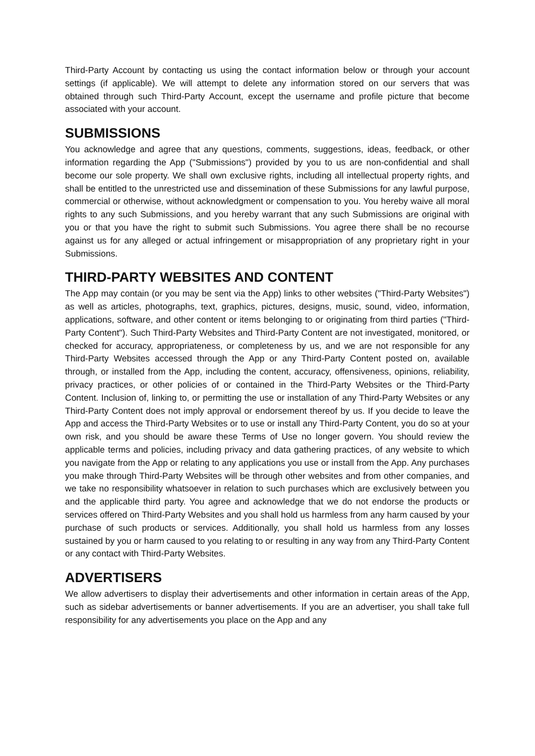Third-Party Account by contacting us using the contact information below or through your account settings (if applicable). We will attempt to delete any information stored on our servers that was obtained through such Third-Party Account, except the username and profile picture that become associated with your account.
SUBMISSIONS
You acknowledge and agree that any questions, comments, suggestions, ideas, feedback, or other information regarding the App ("Submissions") provided by you to us are non-confidential and shall become our sole property. We shall own exclusive rights, including all intellectual property rights, and shall be entitled to the unrestricted use and dissemination of these Submissions for any lawful purpose, commercial or otherwise, without acknowledgment or compensation to you. You hereby waive all moral rights to any such Submissions, and you hereby warrant that any such Submissions are original with you or that you have the right to submit such Submissions. You agree there shall be no recourse against us for any alleged or actual infringement or misappropriation of any proprietary right in your Submissions.
THIRD-PARTY WEBSITES AND CONTENT
The App may contain (or you may be sent via the App) links to other websites ("Third-Party Websites") as well as articles, photographs, text, graphics, pictures, designs, music, sound, video, information, applications, software, and other content or items belonging to or originating from third parties ("Third-Party Content"). Such Third-Party Websites and Third-Party Content are not investigated, monitored, or checked for accuracy, appropriateness, or completeness by us, and we are not responsible for any Third-Party Websites accessed through the App or any Third-Party Content posted on, available through, or installed from the App, including the content, accuracy, offensiveness, opinions, reliability, privacy practices, or other policies of or contained in the Third-Party Websites or the Third-Party Content. Inclusion of, linking to, or permitting the use or installation of any Third-Party Websites or any Third-Party Content does not imply approval or endorsement thereof by us. If you decide to leave the App and access the Third-Party Websites or to use or install any Third-Party Content, you do so at your own risk, and you should be aware these Terms of Use no longer govern. You should review the applicable terms and policies, including privacy and data gathering practices, of any website to which you navigate from the App or relating to any applications you use or install from the App. Any purchases you make through Third-Party Websites will be through other websites and from other companies, and we take no responsibility whatsoever in relation to such purchases which are exclusively between you and the applicable third party. You agree and acknowledge that we do not endorse the products or services offered on Third-Party Websites and you shall hold us harmless from any harm caused by your purchase of such products or services. Additionally, you shall hold us harmless from any losses sustained by you or harm caused to you relating to or resulting in any way from any Third-Party Content or any contact with Third-Party Websites.
ADVERTISERS
We allow advertisers to display their advertisements and other information in certain areas of the App, such as sidebar advertisements or banner advertisements. If you are an advertiser, you shall take full responsibility for any advertisements you place on the App and any